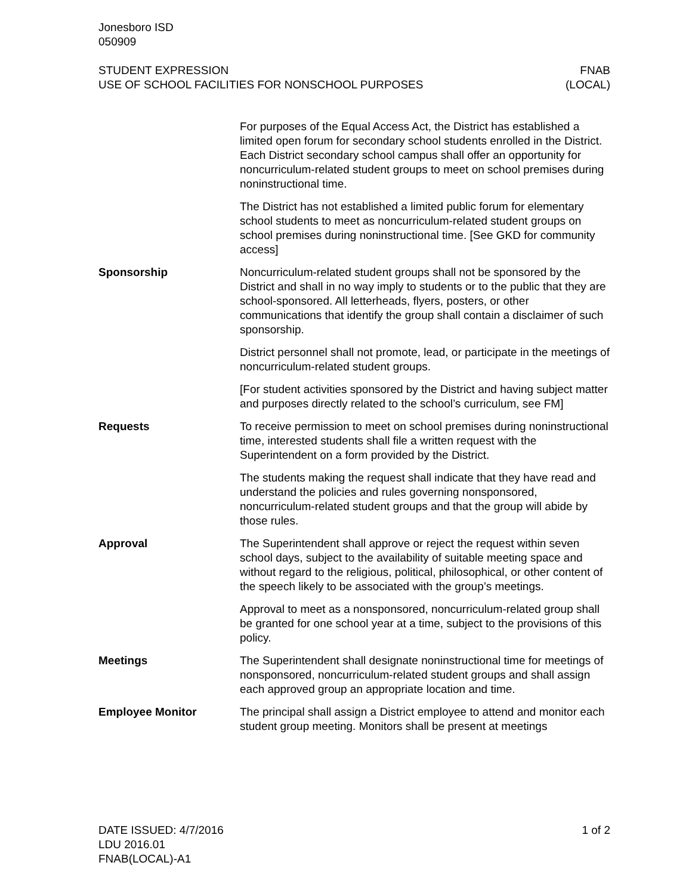Jonesboro ISD
050909
STUDENT EXPRESSION
USE OF SCHOOL FACILITIES FOR NONSCHOOL PURPOSES
FNAB
(LOCAL)
For purposes of the Equal Access Act, the District has established a limited open forum for secondary school students enrolled in the District. Each District secondary school campus shall offer an opportunity for noncurriculum-related student groups to meet on school premises during noninstructional time.
The District has not established a limited public forum for elementary school students to meet as noncurriculum-related student groups on school premises during noninstructional time. [See GKD for community access]
Sponsorship Noncurriculum-related student groups shall not be sponsored by the District and shall in no way imply to students or to the public that they are school-sponsored. All letterheads, flyers, posters, or other communications that identify the group shall contain a disclaimer of such sponsorship.
District personnel shall not promote, lead, or participate in the meetings of noncurriculum-related student groups.
[For student activities sponsored by the District and having subject matter and purposes directly related to the school’s curriculum, see FM]
Requests To receive permission to meet on school premises during noninstructional time, interested students shall file a written request with the Superintendent on a form provided by the District.
The students making the request shall indicate that they have read and understand the policies and rules governing nonsponsored, noncurriculum-related student groups and that the group will abide by those rules.
Approval The Superintendent shall approve or reject the request within seven school days, subject to the availability of suitable meeting space and without regard to the religious, political, philosophical, or other content of the speech likely to be associated with the group’s meetings.
Approval to meet as a nonsponsored, noncurriculum-related group shall be granted for one school year at a time, subject to the provisions of this policy.
Meetings The Superintendent shall designate noninstructional time for meetings of nonsponsored, noncurriculum-related student groups and shall assign each approved group an appropriate location and time.
Employee Monitor The principal shall assign a District employee to attend and monitor each student group meeting. Monitors shall be present at meetings
DATE ISSUED: 4/7/2016
LDU 2016.01
FNAB(LOCAL)-A1
1 of 2